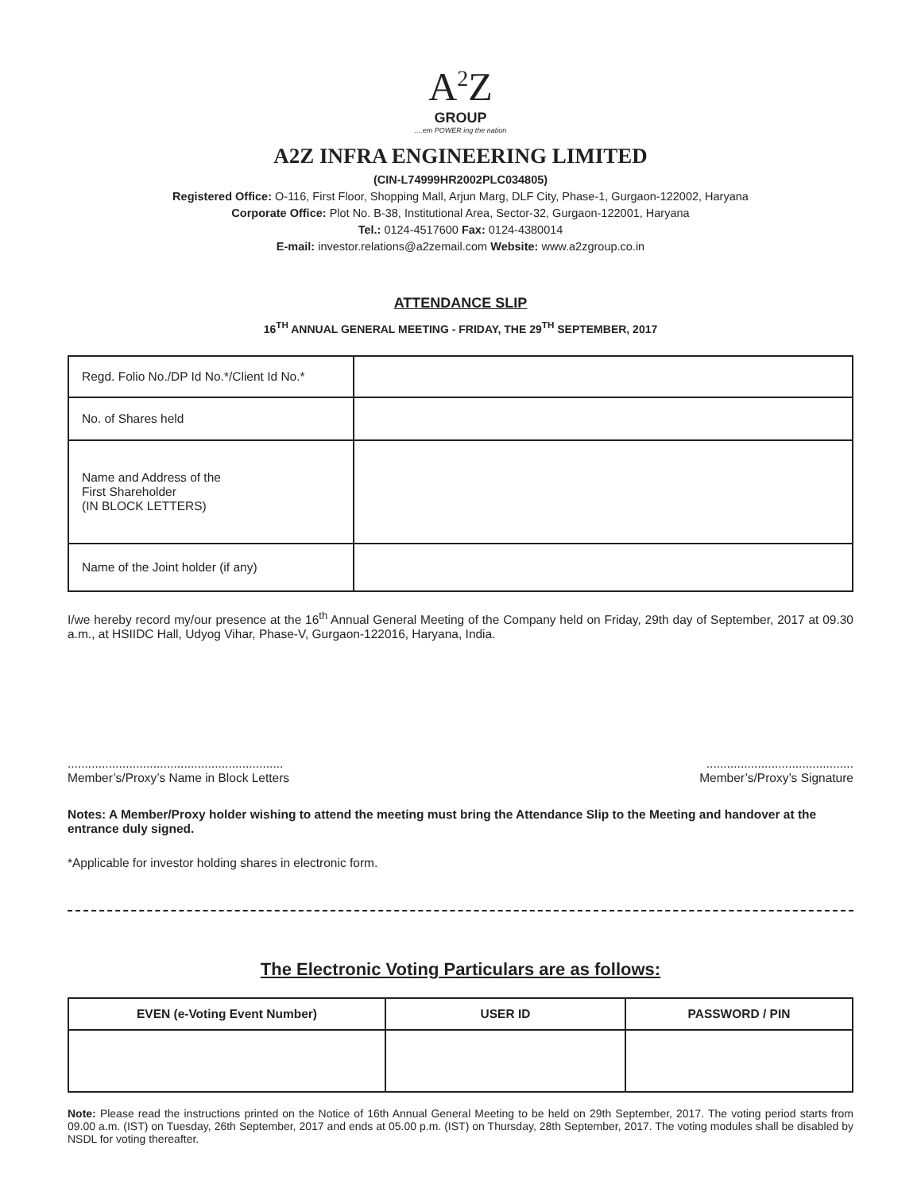A<sup>2</sup>Z
GROUP
....em POWER ing the nation
A2Z INFRA ENGINEERING LIMITED
(CIN-L74999HR2002PLC034805)
Registered Office: O-116, First Floor, Shopping Mall, Arjun Marg, DLF City, Phase-1, Gurgaon-122002, Haryana
Corporate Office: Plot No. B-38, Institutional Area, Sector-32, Gurgaon-122001, Haryana
Tel.: 0124-4517600 Fax: 0124-4380014
E-mail: investor.relations@a2zemail.com Website: www.a2zgroup.co.in
ATTENDANCE SLIP
16<sup>TH</sup> ANNUAL GENERAL MEETING - FRIDAY, THE 29<sup>TH</sup> SEPTEMBER, 2017
| Regd. Folio No./DP Id No.*/Client Id No.* | |
| No. of Shares held | |
| Name and Address of the First Shareholder (IN BLOCK LETTERS) | |
| Name of the Joint holder (if any) | |
I/we hereby record my/our presence at the 16<sup>th</sup> Annual General Meeting of the Company held on Friday, 29th day of September, 2017 at 09.30 a.m., at HSIIDC Hall, Udyog Vihar, Phase-V, Gurgaon-122016, Haryana, India.
...............................................................
Member’s/Proxy’s Name in Block Letters
...........................................
Member’s/Proxy’s Signature
Notes: A Member/Proxy holder wishing to attend the meeting must bring the Attendance Slip to the Meeting and handover at the entrance duly signed.
*Applicable for investor holding shares in electronic form.
The Electronic Voting Particulars are as follows:
| EVEN (e-Voting Event Number) | USER ID | PASSWORD / PIN |
| --- | --- | --- |
Note: Please read the instructions printed on the Notice of 16th Annual General Meeting to be held on 29th September, 2017. The voting period starts from 09.00 a.m. (IST) on Tuesday, 26th September, 2017 and ends at 05.00 p.m. (IST) on Thursday, 28th September, 2017. The voting modules shall be disabled by NSDL for voting thereafter.